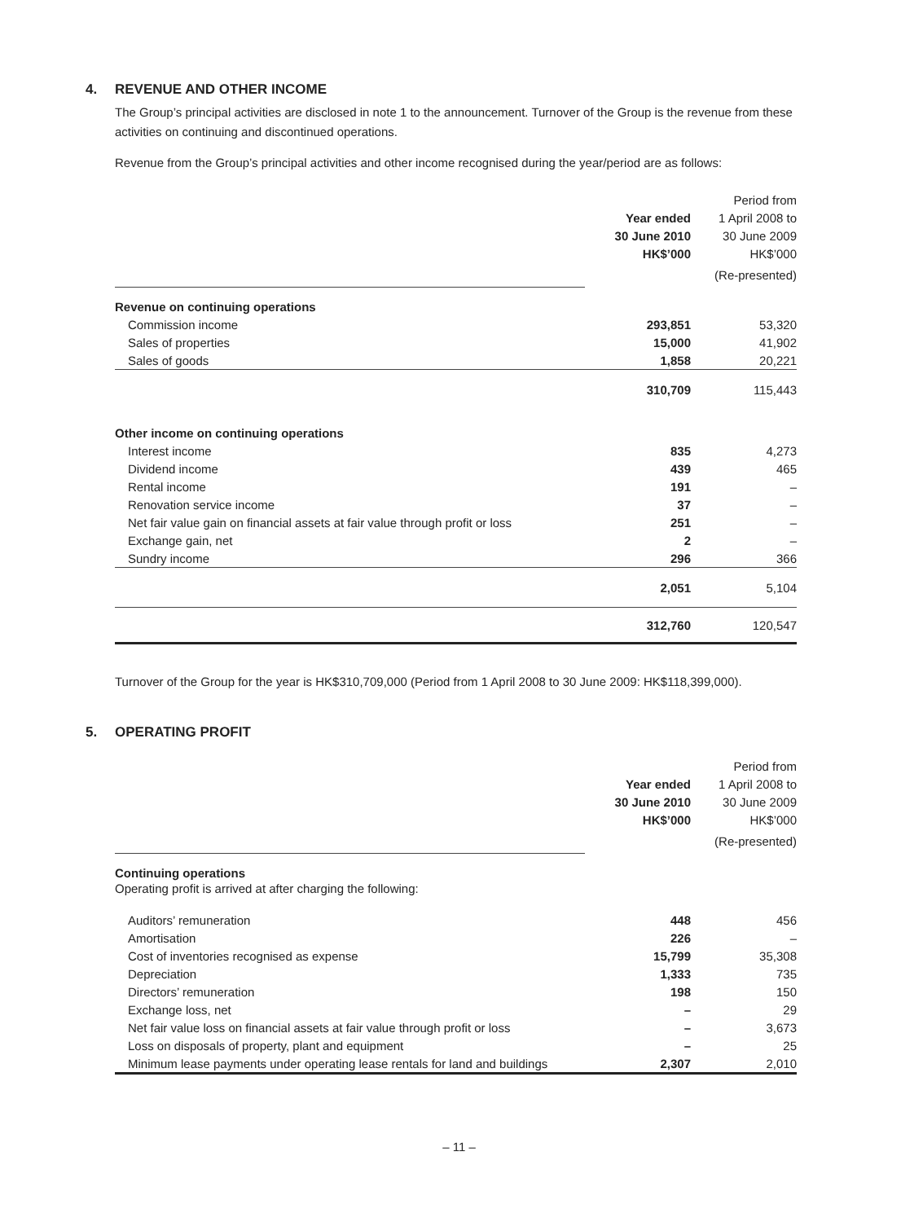4. REVENUE AND OTHER INCOME
The Group’s principal activities are disclosed in note 1 to the announcement. Turnover of the Group is the revenue from these activities on continuing and discontinued operations.
Revenue from the Group’s principal activities and other income recognised during the year/period are as follows:
| | | Period from |
| | Year ended | 1 April 2008 to |
| | 30 June 2010 | 30 June 2009 |
| | HK$’000 | HK$’000 |
| | | (Re-presented) |
| Revenue on continuing operations | | |
| Commission income | 293,851 | 53,320 |
| Sales of properties | 15,000 | 41,902 |
| Sales of goods | 1,858 | 20,221 |
| | 310,709 | 115,443 |
| Other income on continuing operations | | |
| Interest income | 835 | 4,273 |
| Dividend income | 439 | 465 |
| Rental income | 191 | – |
| Renovation service income | 37 | – |
| Net fair value gain on financial assets at fair value through profit or loss | 251 | – |
| Exchange gain, net | 2 | – |
| Sundry income | 296 | 366 |
| | 2,051 | 5,104 |
| | 312,760 | 120,547 |
Turnover of the Group for the year is HK$310,709,000 (Period from 1 April 2008 to 30 June 2009: HK$118,399,000).
5. OPERATING PROFIT
| | | Period from |
| | Year ended | 1 April 2008 to |
| | 30 June 2010 | 30 June 2009 |
| | HK$’000 | HK$’000 |
| | | (Re-presented) |
| Continuing operations | | |
| Operating profit is arrived at after charging the following: | | |
| Auditors’ remuneration | 448 | 456 |
| Amortisation | 226 | – |
| Cost of inventories recognised as expense | 15,799 | 35,308 |
| Depreciation | 1,333 | 735 |
| Directors’ remuneration | 198 | 150 |
| Exchange loss, net | – | 29 |
| Net fair value loss on financial assets at fair value through profit or loss | – | 3,673 |
| Loss on disposals of property, plant and equipment | – | 25 |
| Minimum lease payments under operating lease rentals for land and buildings | 2,307 | 2,010 |
– 11 –